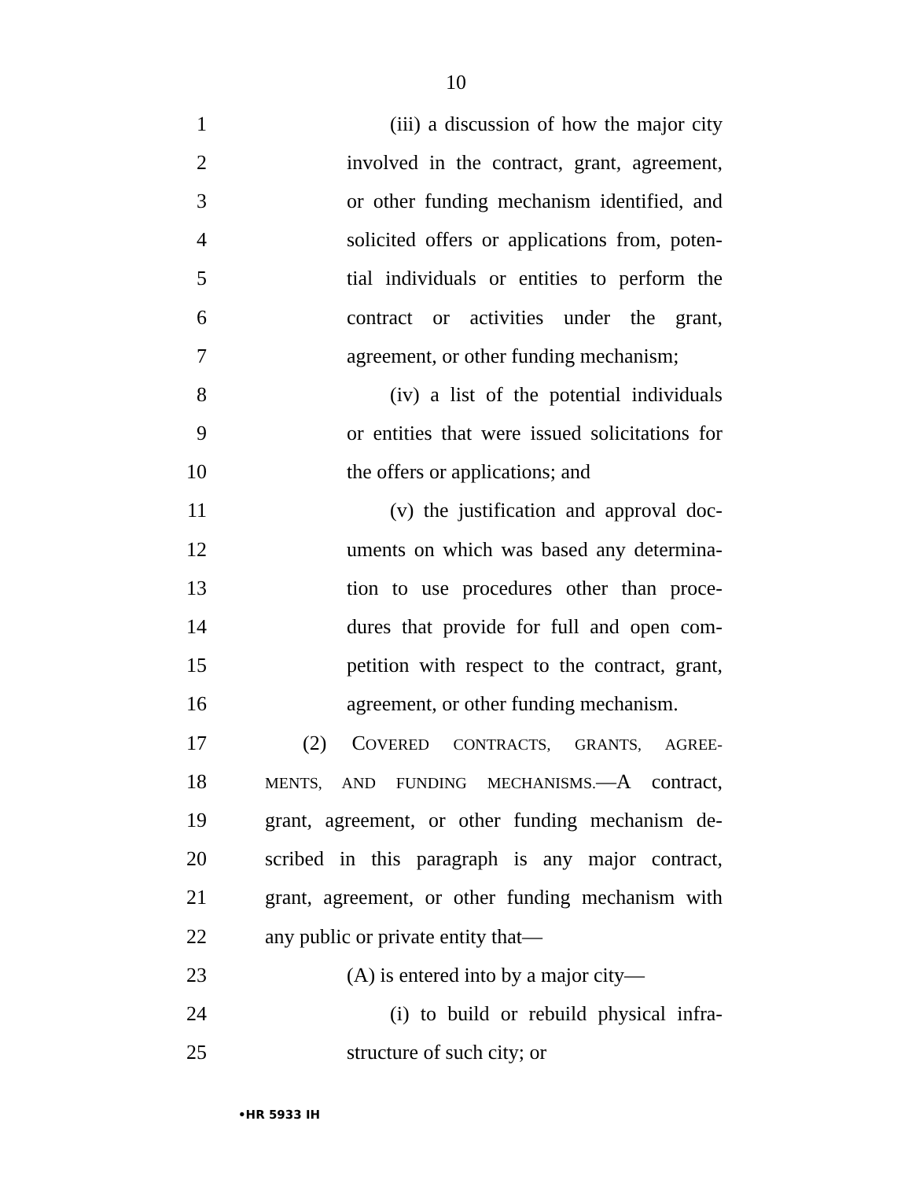10
1 (iii) a discussion of how the major city
2 involved in the contract, grant, agreement,
3 or other funding mechanism identified, and
4 solicited offers or applications from, poten-
5 tial individuals or entities to perform the
6 contract or activities under the grant,
7 agreement, or other funding mechanism;
8 (iv) a list of the potential individuals
9 or entities that were issued solicitations for
10 the offers or applications; and
11 (v) the justification and approval doc-
12 uments on which was based any determina-
13 tion to use procedures other than proce-
14 dures that provide for full and open com-
15 petition with respect to the contract, grant,
16 agreement, or other funding mechanism.
17 (2) COVERED CONTRACTS, GRANTS, AGREE-
18 MENTS, AND FUNDING MECHANISMS.—A contract,
19 grant, agreement, or other funding mechanism de-
20 scribed in this paragraph is any major contract,
21 grant, agreement, or other funding mechanism with
22 any public or private entity that—
23 (A) is entered into by a major city—
24 (i) to build or rebuild physical infra-
25 structure of such city; or
•HR 5933 IH